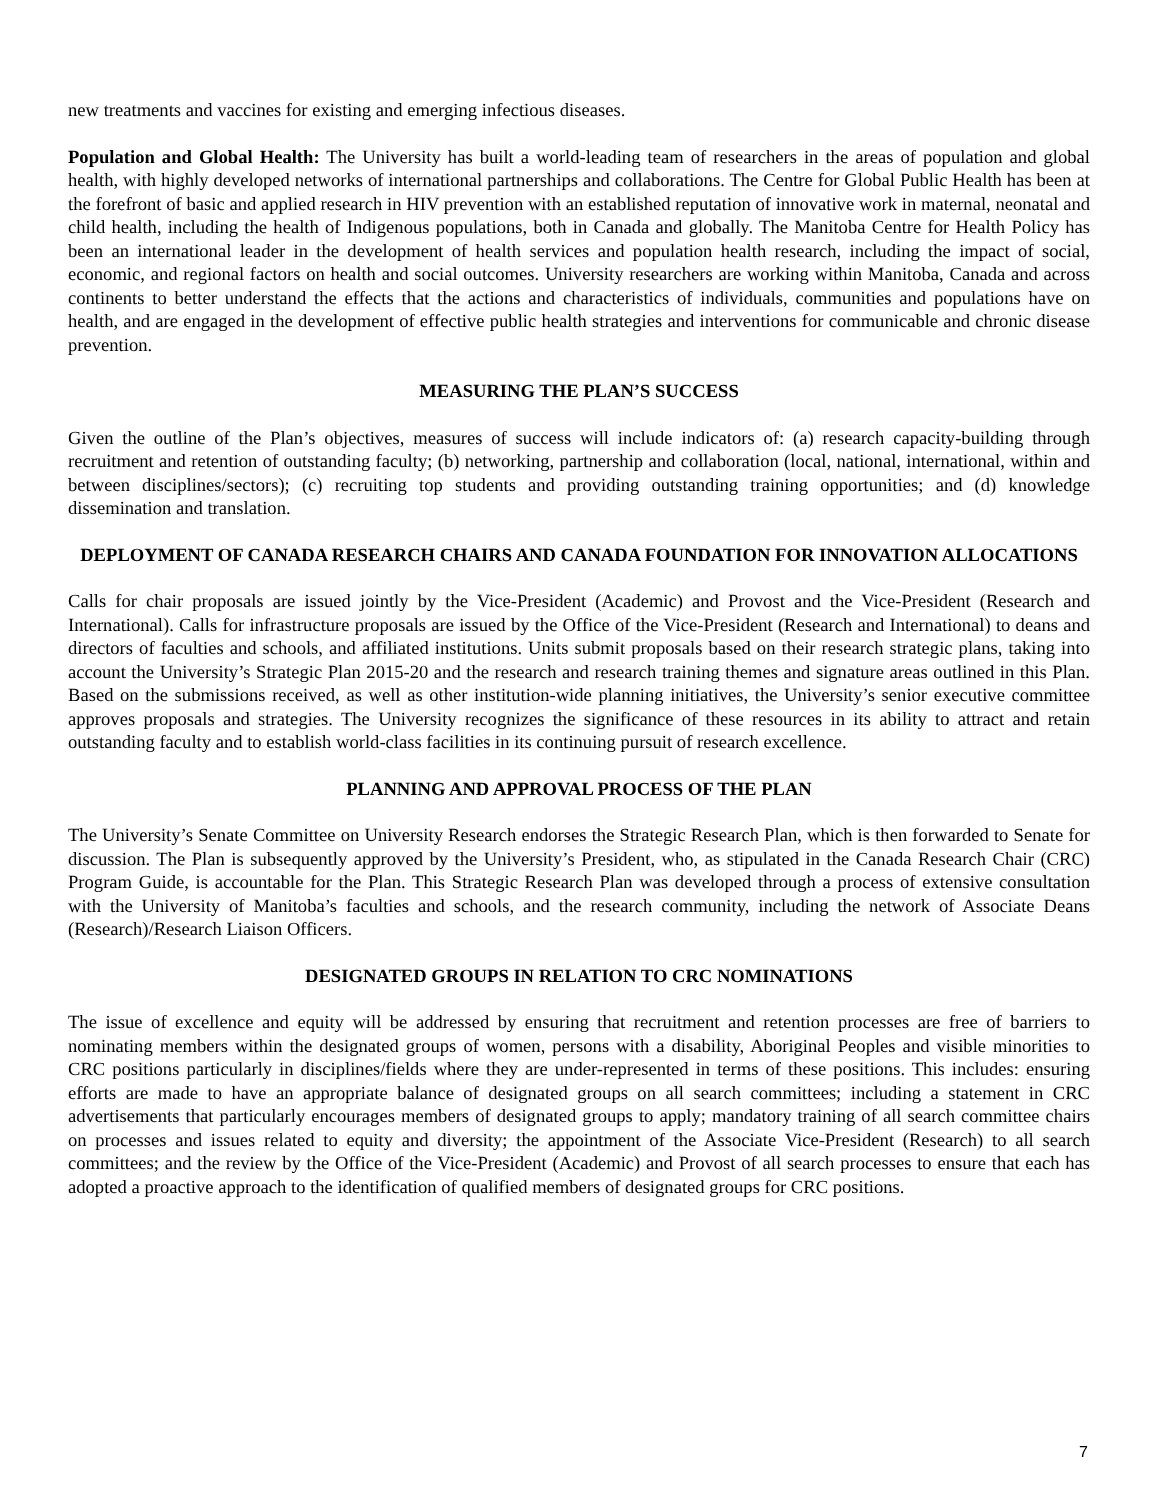new treatments and vaccines for existing and emerging infectious diseases.
Population and Global Health: The University has built a world-leading team of researchers in the areas of population and global health, with highly developed networks of international partnerships and collaborations. The Centre for Global Public Health has been at the forefront of basic and applied research in HIV prevention with an established reputation of innovative work in maternal, neonatal and child health, including the health of Indigenous populations, both in Canada and globally. The Manitoba Centre for Health Policy has been an international leader in the development of health services and population health research, including the impact of social, economic, and regional factors on health and social outcomes. University researchers are working within Manitoba, Canada and across continents to better understand the effects that the actions and characteristics of individuals, communities and populations have on health, and are engaged in the development of effective public health strategies and interventions for communicable and chronic disease prevention.
MEASURING THE PLAN’S SUCCESS
Given the outline of the Plan’s objectives, measures of success will include indicators of: (a) research capacity-building through recruitment and retention of outstanding faculty; (b) networking, partnership and collaboration (local, national, international, within and between disciplines/sectors); (c) recruiting top students and providing outstanding training opportunities; and (d) knowledge dissemination and translation.
DEPLOYMENT OF CANADA RESEARCH CHAIRS AND CANADA FOUNDATION FOR INNOVATION ALLOCATIONS
Calls for chair proposals are issued jointly by the Vice-President (Academic) and Provost and the Vice-President (Research and International). Calls for infrastructure proposals are issued by the Office of the Vice-President (Research and International) to deans and directors of faculties and schools, and affiliated institutions. Units submit proposals based on their research strategic plans, taking into account the University’s Strategic Plan 2015-20 and the research and research training themes and signature areas outlined in this Plan. Based on the submissions received, as well as other institution-wide planning initiatives, the University’s senior executive committee approves proposals and strategies. The University recognizes the significance of these resources in its ability to attract and retain outstanding faculty and to establish world-class facilities in its continuing pursuit of research excellence.
PLANNING AND APPROVAL PROCESS OF THE PLAN
The University’s Senate Committee on University Research endorses the Strategic Research Plan, which is then forwarded to Senate for discussion. The Plan is subsequently approved by the University’s President, who, as stipulated in the Canada Research Chair (CRC) Program Guide, is accountable for the Plan. This Strategic Research Plan was developed through a process of extensive consultation with the University of Manitoba’s faculties and schools, and the research community, including the network of Associate Deans (Research)/Research Liaison Officers.
DESIGNATED GROUPS IN RELATION TO CRC NOMINATIONS
The issue of excellence and equity will be addressed by ensuring that recruitment and retention processes are free of barriers to nominating members within the designated groups of women, persons with a disability, Aboriginal Peoples and visible minorities to CRC positions particularly in disciplines/fields where they are under-represented in terms of these positions. This includes: ensuring efforts are made to have an appropriate balance of designated groups on all search committees; including a statement in CRC advertisements that particularly encourages members of designated groups to apply; mandatory training of all search committee chairs on processes and issues related to equity and diversity; the appointment of the Associate Vice-President (Research) to all search committees; and the review by the Office of the Vice-President (Academic) and Provost of all search processes to ensure that each has adopted a proactive approach to the identification of qualified members of designated groups for CRC positions.
7